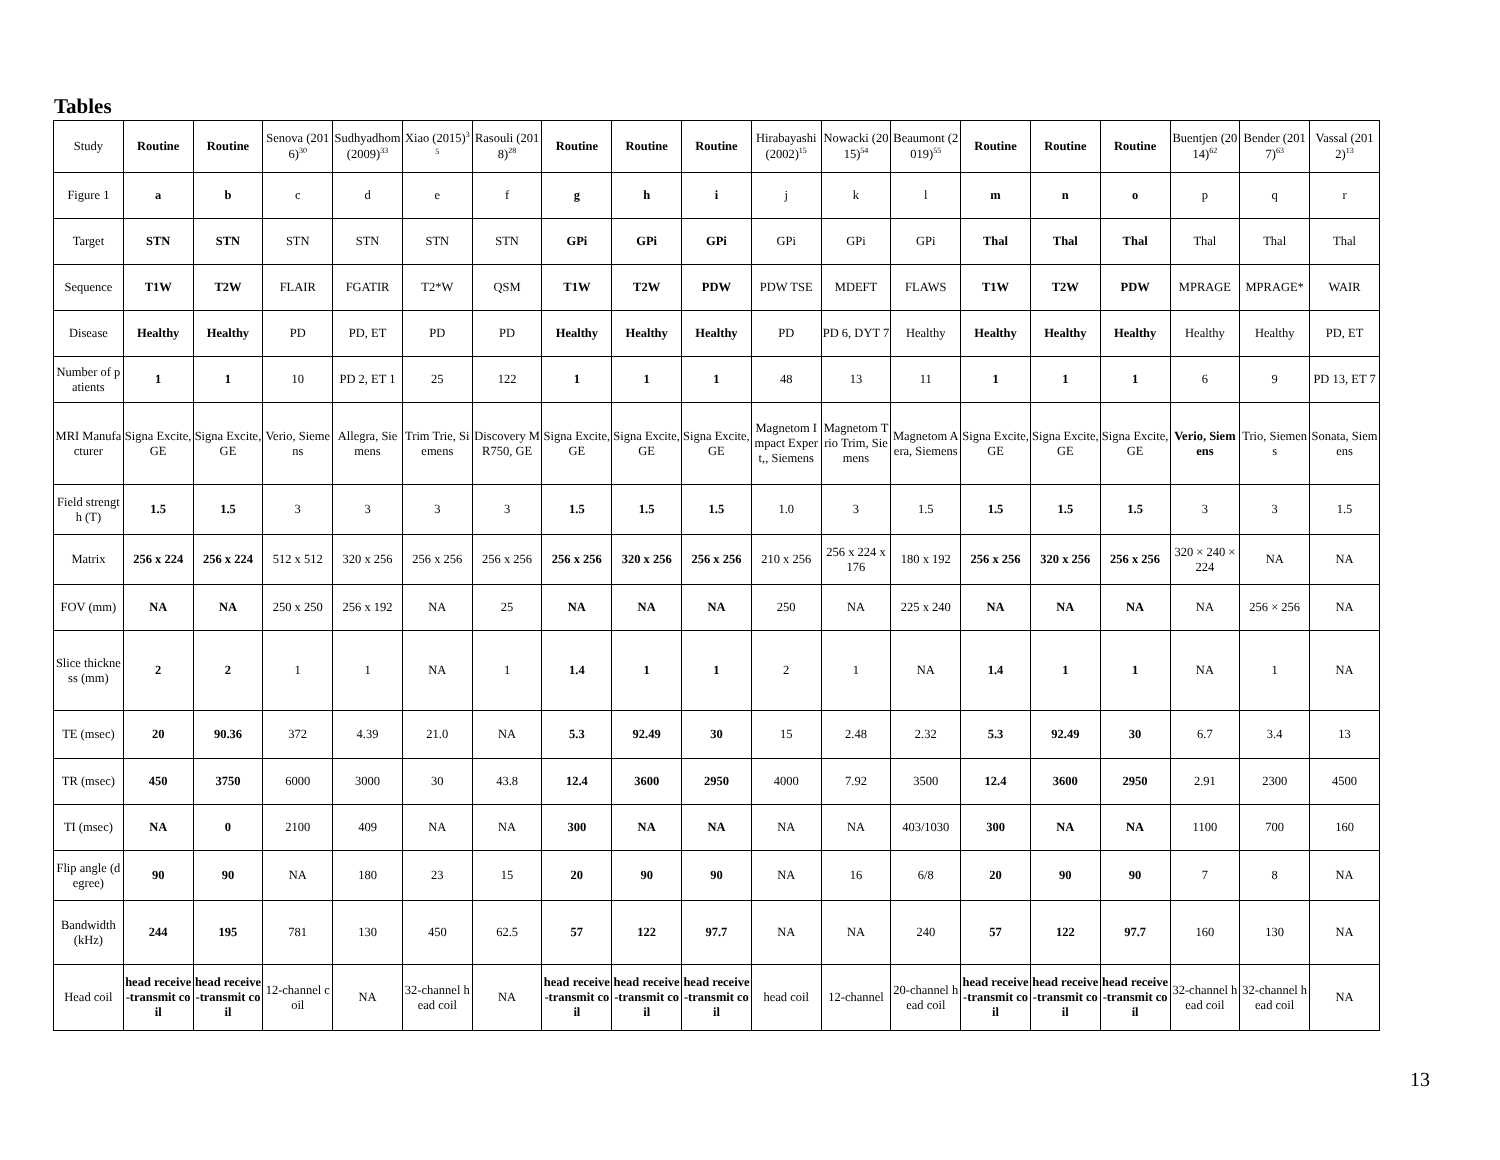Tables
| Study | Routine | Routine | Senova (2016)<sup>30</sup> | Sudhyadhom (2009)<sup>33</sup> | Xiao (2015)<sup>35</sup> | Rasouli (2018)<sup>28</sup> | Routine | Routine | Routine | Hirabayashi (2002)<sup>15</sup> | Nowacki (2015)<sup>54</sup> | Beaumont (2019)<sup>55</sup> | Routine | Routine | Routine | Buentjen (2014)<sup>62</sup> | Bender (2017)<sup>63</sup> | Vassal (2012)<sup>13</sup> |
| Figure 1 | a | b | c | d | e | f | g | h | i | j | k | l | m | n | o | p | q | r |
| Target | STN | STN | STN | STN | STN | STN | GPi | GPi | GPi | GPi | GPi | GPi | Thal | Thal | Thal | Thal | Thal | Thal |
| Sequence | T1W | T2W | FLAIR | FGATIR | T2*W | QSM | T1W | T2W | PDW | PDW TSE | MDEFT | FLAWS | T1W | T2W | PDW | MPRAGE | MPRAGE* | WAIR |
| Disease | Healthy | Healthy | PD | PD, ET | PD | PD | Healthy | Healthy | Healthy | PD | PD 6, DYT 7 | Healthy | Healthy | Healthy | Healthy | Healthy | Healthy | PD, ET |
| Number of patients | 1 | 1 | 10 | PD 2, ET 1 | 25 | 122 | 1 | 1 | 1 | 48 | 13 | 11 | 1 | 1 | 1 | 6 | 9 | PD 13, ET 7 |
| MRI Manufacturer | Signa Excite, GE | Signa Excite, GE | Verio, Siemens | Allegra, Siemens | Trim Trie, Siemens | Discovery MR750, GE | Signa Excite, GE | Signa Excite, GE | Signa Excite, GE | Magnetom Impact Expert,, Siemens | Magnetom Trio Trim, Siemens | Magnetom Aera, Siemens | Signa Excite, GE | Signa Excite, GE | Signa Excite, GE | Verio, Siemens | Trio, Siemens | Sonata, Siemens |
| Field strength (T) | 1.5 | 1.5 | 3 | 3 | 3 | 3 | 1.5 | 1.5 | 1.5 | 1.0 | 3 | 1.5 | 1.5 | 1.5 | 1.5 | 3 | 3 | 1.5 |
| Matrix | 256 x 224 | 256 x 224 | 512 x 512 | 320 x 256 | 256 x 256 | 256 x 256 | 256 x 256 | 320 x 256 | 256 x 256 | 210 x 256 | 256 x 224 x 176 | 180 x 192 | 256 x 256 | 320 x 256 | 256 x 256 | 320 × 240 × 224 | NA | NA |
| FOV (mm) | NA | NA | 250 x 250 | 256 x 192 | NA | 25 | NA | NA | NA | 250 | NA | 225 x 240 | NA | NA | NA | NA | 256 × 256 | NA |
| Slice thickness (mm) | 2 | 2 | 1 | 1 | NA | 1 | 1.4 | 1 | 1 | 2 | 1 | NA | 1.4 | 1 | 1 | NA | 1 | NA |
| TE (msec) | 20 | 90.36 | 372 | 4.39 | 21.0 | NA | 5.3 | 92.49 | 30 | 15 | 2.48 | 2.32 | 5.3 | 92.49 | 30 | 6.7 | 3.4 | 13 |
| TR (msec) | 450 | 3750 | 6000 | 3000 | 30 | 43.8 | 12.4 | 3600 | 2950 | 4000 | 7.92 | 3500 | 12.4 | 3600 | 2950 | 2.91 | 2300 | 4500 |
| TI (msec) | NA | 0 | 2100 | 409 | NA | NA | 300 | NA | NA | NA | NA | 403/1030 | 300 | NA | NA | 1100 | 700 | 160 |
| Flip angle (degree) | 90 | 90 | NA | 180 | 23 | 15 | 20 | 90 | 90 | NA | 16 | 6/8 | 20 | 90 | 90 | 7 | 8 | NA |
| Bandwidth (kHz) | 244 | 195 | 781 | 130 | 450 | 62.5 | 57 | 122 | 97.7 | NA | NA | 240 | 57 | 122 | 97.7 | 160 | 130 | NA |
| Head coil | head receive-transmit coil | head receive-transmit coil | 12-channel coil | NA | 32-channel head coil | NA | head receive-transmit coil | head receive-transmit coil | head receive-transmit coil | head coil | 12-channel | 20-channel head coil | head receive-transmit coil | head receive-transmit coil | head receive-transmit coil | 32-channel head coil | 32-channel head coil | NA |
13